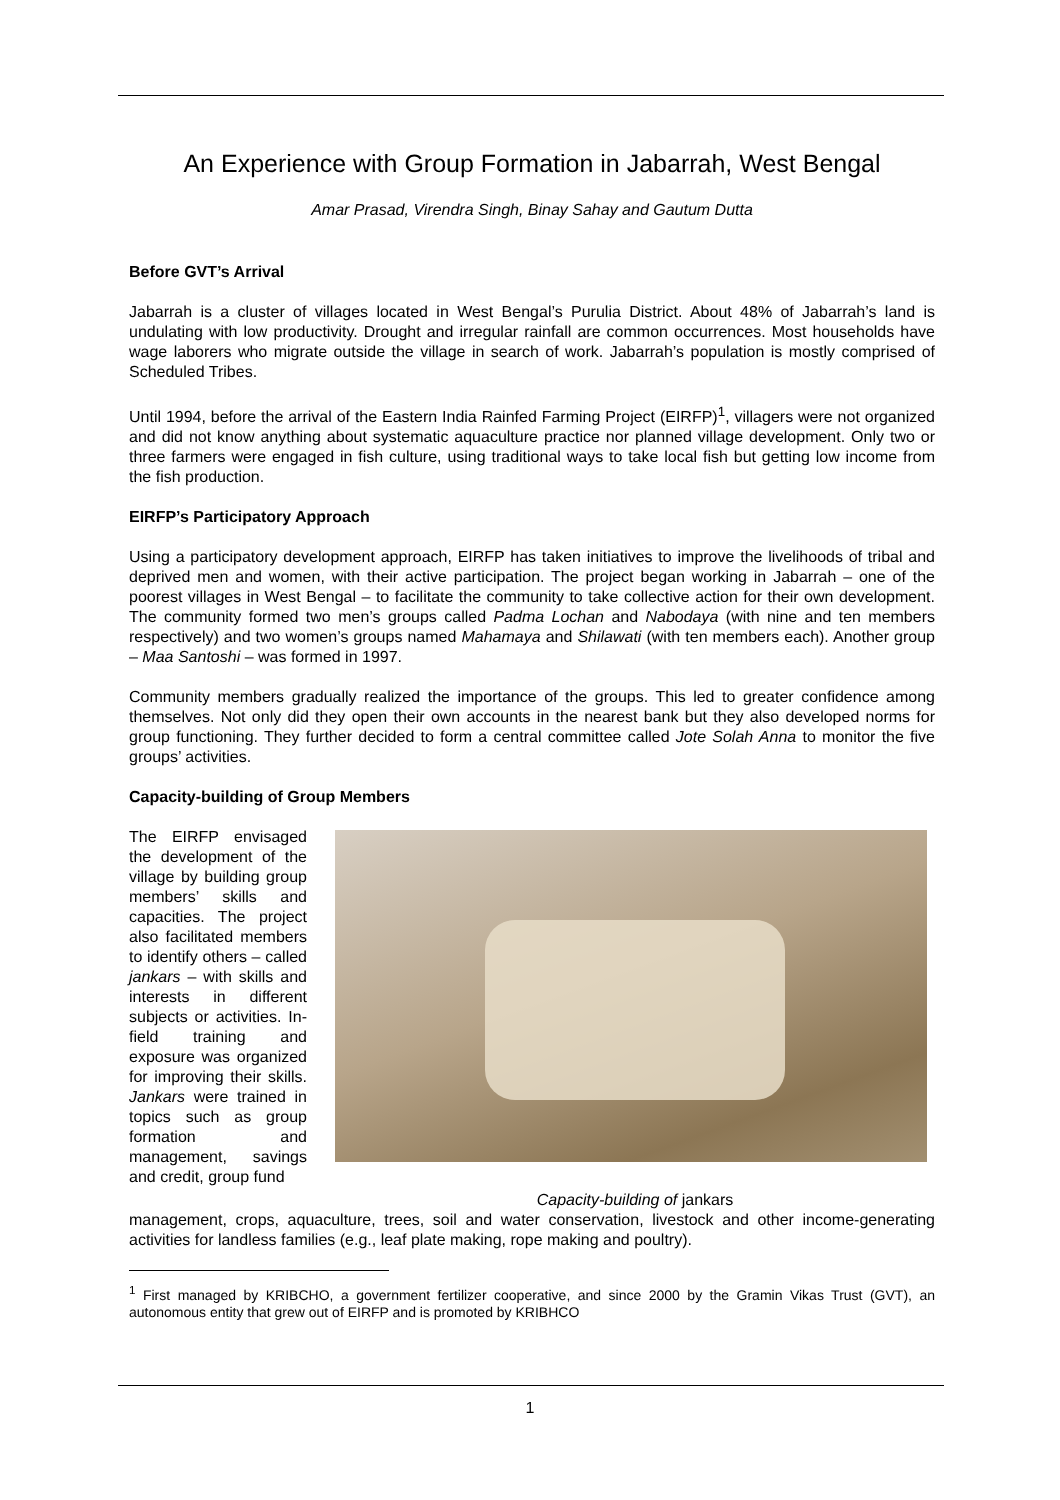An Experience with Group Formation in Jabarrah, West Bengal
Amar Prasad, Virendra Singh, Binay Sahay and Gautum Dutta
Before GVT’s Arrival
Jabarrah is a cluster of villages located in West Bengal’s Purulia District. About 48% of Jabarrah’s land is undulating with low productivity. Drought and irregular rainfall are common occurrences. Most households have wage laborers who migrate outside the village in search of work. Jabarrah’s population is mostly comprised of Scheduled Tribes.
Until 1994, before the arrival of the Eastern India Rainfed Farming Project (EIRFP)<sup>1</sup>, villagers were not organized and did not know anything about systematic aquaculture practice nor planned village development. Only two or three farmers were engaged in fish culture, using traditional ways to take local fish but getting low income from the fish production.
EIRFP’s Participatory Approach
Using a participatory development approach, EIRFP has taken initiatives to improve the livelihoods of tribal and deprived men and women, with their active participation. The project began working in Jabarrah – one of the poorest villages in West Bengal – to facilitate the community to take collective action for their own development. The community formed two men’s groups called Padma Lochan and Nabodaya (with nine and ten members respectively) and two women’s groups named Mahamaya and Shilawati (with ten members each). Another group – Maa Santoshi – was formed in 1997.
Community members gradually realized the importance of the groups. This led to greater confidence among themselves. Not only did they open their own accounts in the nearest bank but they also developed norms for group functioning. They further decided to form a central committee called Jote Solah Anna to monitor the five groups’ activities.
Capacity-building of Group Members
The EIRFP envisaged the development of the village by building group members’ skills and capacities. The project also facilitated members to identify others – called jankars – with skills and interests in different subjects or activities. In-field training and exposure was organized for improving their skills. Jankars were trained in topics such as group formation and management, savings and credit, group fund
Capacity-building of jankars
management, crops, aquaculture, trees, soil and water conservation, livestock and other income-generating activities for landless families (e.g., leaf plate making, rope making and poultry).
<sup>1</sup> First managed by KRIBCHO, a government fertilizer cooperative, and since 2000 by the Gramin Vikas Trust (GVT), an autonomous entity that grew out of EIRFP and is promoted by KRIBHCO
1